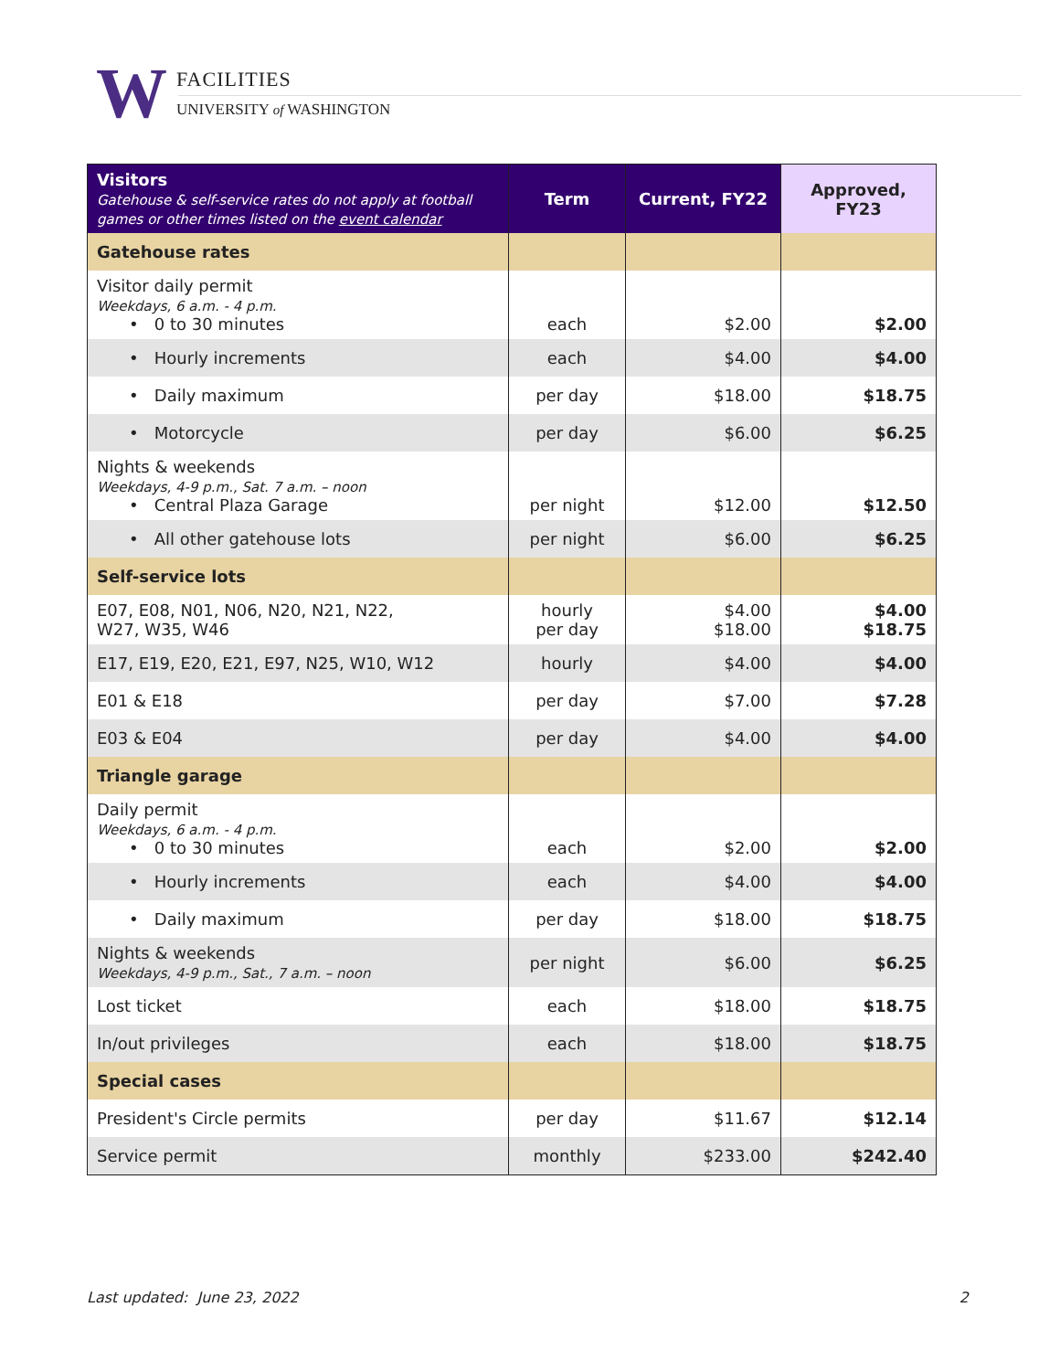W
FACILITIES
UNIVERSITY of WASHINGTON
| Visitors Gatehouse & self-service rates do not apply at football games or other times listed on the event calendar | Term | Current, FY22 | Approved, FY23 |
| --- | --- | --- | --- |
| Gatehouse rates | | | |
| Visitor daily permit Weekdays, 6 a.m. - 4 p.m. • 0 to 30 minutes | each | $2.00 | $2.00 |
| • Hourly increments | each | $4.00 | $4.00 |
| • Daily maximum | per day | $18.00 | $18.75 |
| • Motorcycle | per day | $6.00 | $6.25 |
| Nights & weekends Weekdays, 4-9 p.m., Sat. 7 a.m. – noon • Central Plaza Garage | per night | $12.00 | $12.50 |
| • All other gatehouse lots | per night | $6.00 | $6.25 |
| Self-service lots | | | |
| E07, E08, N01, N06, N20, N21, N22, W27, W35, W46 | hourly per day | $4.00 $18.00 | $4.00 $18.75 |
| E17, E19, E20, E21, E97, N25, W10, W12 | hourly | $4.00 | $4.00 |
| E01 & E18 | per day | $7.00 | $7.28 |
| E03 & E04 | per day | $4.00 | $4.00 |
| Triangle garage | | | |
| Daily permit Weekdays, 6 a.m. - 4 p.m. • 0 to 30 minutes | each | $2.00 | $2.00 |
| • Hourly increments | each | $4.00 | $4.00 |
| • Daily maximum | per day | $18.00 | $18.75 |
| Nights & weekends Weekdays, 4-9 p.m., Sat., 7 a.m. – noon | per night | $6.00 | $6.25 |
| Lost ticket | each | $18.00 | $18.75 |
| In/out privileges | each | $18.00 | $18.75 |
| Special cases | | | |
| President's Circle permits | per day | $11.67 | $12.14 |
| Service permit | monthly | $233.00 | $242.40 |
Last updated: June 23, 2022 2